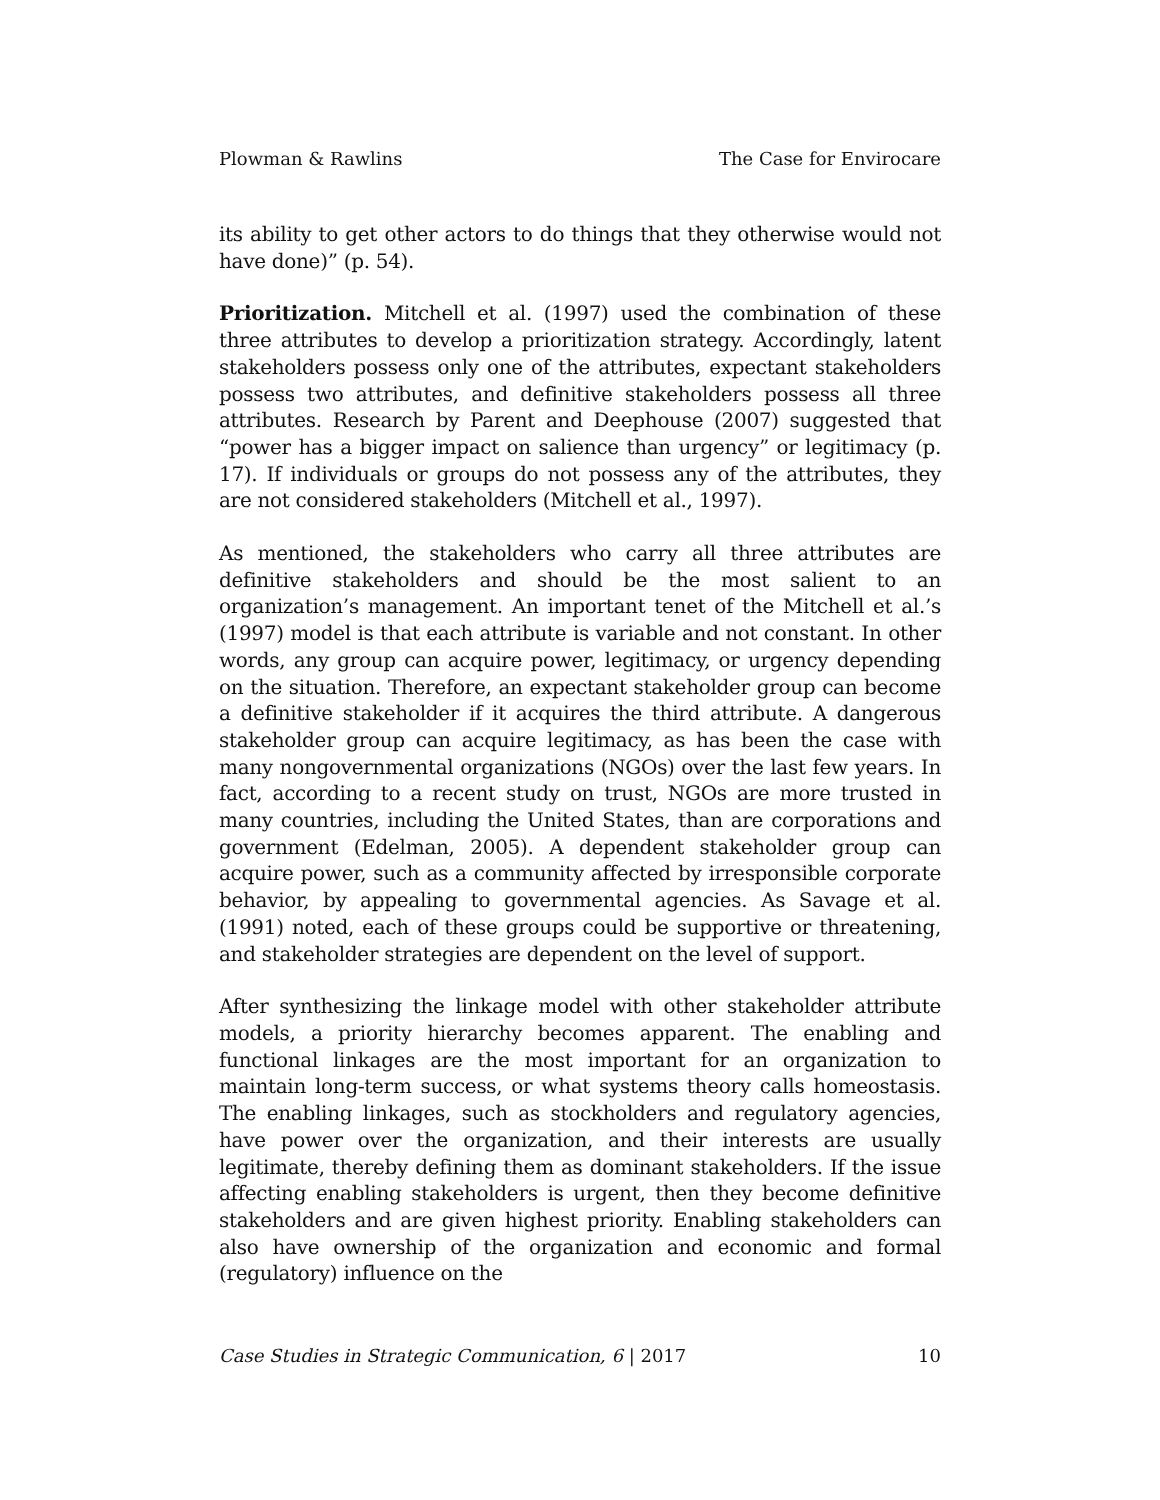Plowman & Rawlins The Case for Envirocare
its ability to get other actors to do things that they otherwise would not have done)” (p. 54).
Prioritization. Mitchell et al. (1997) used the combination of these three attributes to develop a prioritization strategy. Accordingly, latent stakeholders possess only one of the attributes, expectant stakeholders possess two attributes, and definitive stakeholders possess all three attributes. Research by Parent and Deephouse (2007) suggested that “power has a bigger impact on salience than urgency” or legitimacy (p. 17). If individuals or groups do not possess any of the attributes, they are not considered stakeholders (Mitchell et al., 1997).
As mentioned, the stakeholders who carry all three attributes are definitive stakeholders and should be the most salient to an organization’s management. An important tenet of the Mitchell et al.’s (1997) model is that each attribute is variable and not constant. In other words, any group can acquire power, legitimacy, or urgency depending on the situation. Therefore, an expectant stakeholder group can become a definitive stakeholder if it acquires the third attribute. A dangerous stakeholder group can acquire legitimacy, as has been the case with many nongovernmental organizations (NGOs) over the last few years. In fact, according to a recent study on trust, NGOs are more trusted in many countries, including the United States, than are corporations and government (Edelman, 2005). A dependent stakeholder group can acquire power, such as a community affected by irresponsible corporate behavior, by appealing to governmental agencies. As Savage et al. (1991) noted, each of these groups could be supportive or threatening, and stakeholder strategies are dependent on the level of support.
After synthesizing the linkage model with other stakeholder attribute models, a priority hierarchy becomes apparent. The enabling and functional linkages are the most important for an organization to maintain long-term success, or what systems theory calls homeostasis. The enabling linkages, such as stockholders and regulatory agencies, have power over the organization, and their interests are usually legitimate, thereby defining them as dominant stakeholders. If the issue affecting enabling stakeholders is urgent, then they become definitive stakeholders and are given highest priority. Enabling stakeholders can also have ownership of the organization and economic and formal (regulatory) influence on the
Case Studies in Strategic Communication, 6 | 2017 10